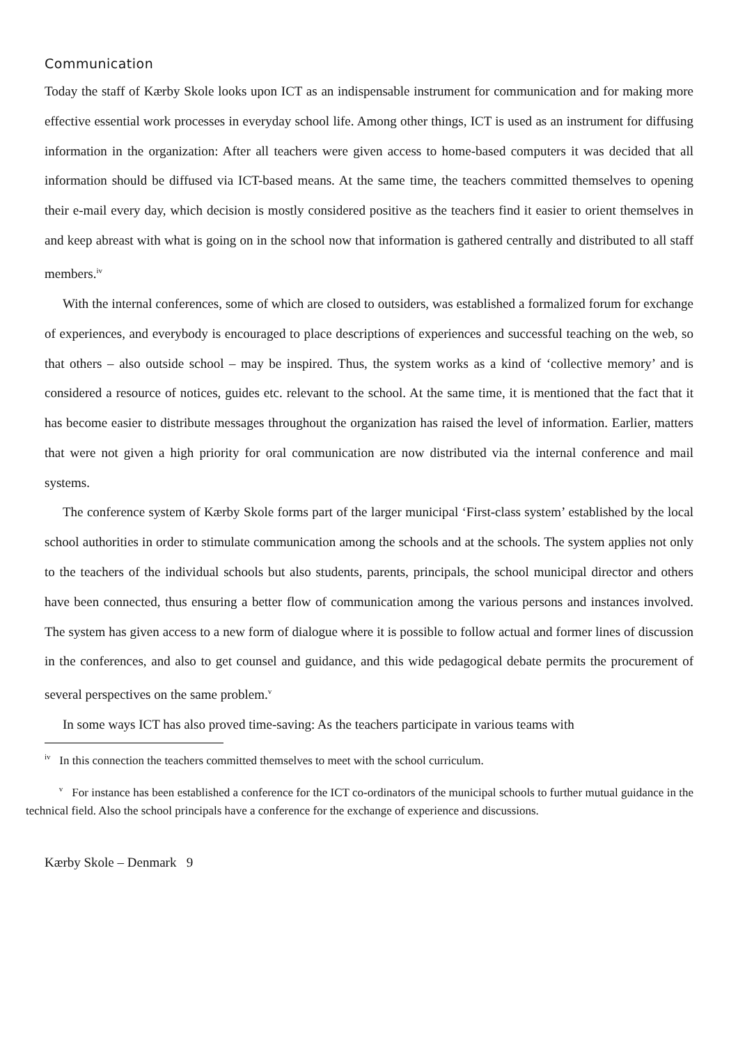Communication
Today the staff of Kærby Skole looks upon ICT as an indispensable instrument for communication and for making more effective essential work processes in everyday school life. Among other things, ICT is used as an instrument for diffusing information in the organization: After all teachers were given access to home-based computers it was decided that all information should be diffused via ICT-based means. At the same time, the teachers committed themselves to opening their e-mail every day, which decision is mostly considered positive as the teachers find it easier to orient themselves in and keep abreast with what is going on in the school now that information is gathered centrally and distributed to all staff members.<sup>iv</sup>
With the internal conferences, some of which are closed to outsiders, was established a formalized forum for exchange of experiences, and everybody is encouraged to place descriptions of experiences and successful teaching on the web, so that others – also outside school – may be inspired. Thus, the system works as a kind of ‘collective memory’ and is considered a resource of notices, guides etc. relevant to the school. At the same time, it is mentioned that the fact that it has become easier to distribute messages throughout the organization has raised the level of information. Earlier, matters that were not given a high priority for oral communication are now distributed via the internal conference and mail systems.
The conference system of Kærby Skole forms part of the larger municipal ‘First-class system’ established by the local school authorities in order to stimulate communication among the schools and at the schools. The system applies not only to the teachers of the individual schools but also students, parents, principals, the school municipal director and others have been connected, thus ensuring a better flow of communication among the various persons and instances involved. The system has given access to a new form of dialogue where it is possible to follow actual and former lines of discussion in the conferences, and also to get counsel and guidance, and this wide pedagogical debate permits the procurement of several perspectives on the same problem.<sup>v</sup>
In some ways ICT has also proved time-saving: As the teachers participate in various teams with
<sup>iv</sup> In this connection the teachers committed themselves to meet with the school curriculum.
<sup>v</sup> For instance has been established a conference for the ICT co-ordinators of the municipal schools to further mutual guidance in the technical field. Also the school principals have a conference for the exchange of experience and discussions.
Kærby Skole – Denmark 9